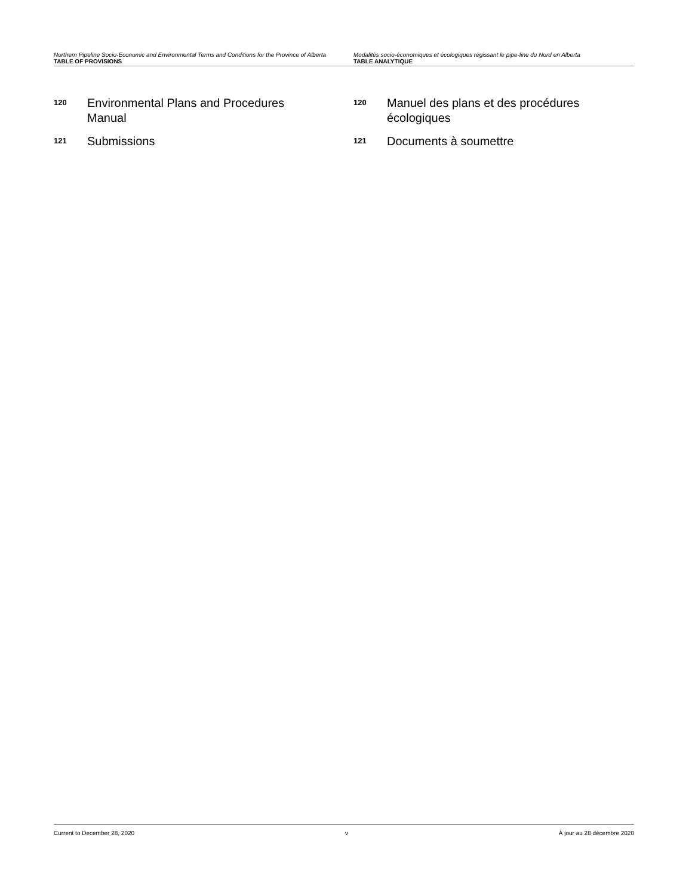Northern Pipeline Socio-Economic and Environmental Terms and Conditions for the Province of Alberta
TABLE OF PROVISIONS
Modalités socio-économiques et écologiques régissant le pipe-line du Nord en Alberta
TABLE ANALYTIQUE
120
Environmental Plans and Procedures Manual
121
Submissions
120
Manuel des plans et des procédures écologiques
121
Documents à soumettre
Current to December 28, 2020 v À jour au 28 décembre 2020